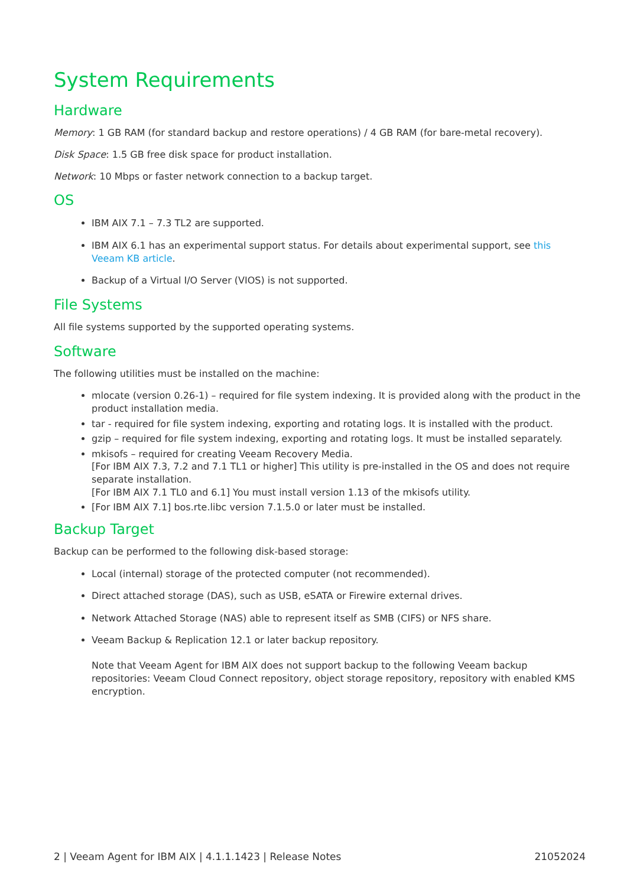System Requirements
Hardware
Memory: 1 GB RAM (for standard backup and restore operations) / 4 GB RAM (for bare-metal recovery).
Disk Space: 1.5 GB free disk space for product installation.
Network: 10 Mbps or faster network connection to a backup target.
OS
IBM AIX 7.1 – 7.3 TL2 are supported.
IBM AIX 6.1 has an experimental support status. For details about experimental support, see this Veeam KB article.
Backup of a Virtual I/O Server (VIOS) is not supported.
File Systems
All file systems supported by the supported operating systems.
Software
The following utilities must be installed on the machine:
mlocate (version 0.26-1) – required for file system indexing. It is provided along with the product in the product installation media.
tar - required for file system indexing, exporting and rotating logs. It is installed with the product.
gzip – required for file system indexing, exporting and rotating logs. It must be installed separately.
mkisofs – required for creating Veeam Recovery Media.
[For IBM AIX 7.3, 7.2 and 7.1 TL1 or higher] This utility is pre-installed in the OS and does not require separate installation.
[For IBM AIX 7.1 TL0 and 6.1] You must install version 1.13 of the mkisofs utility.
[For IBM AIX 7.1] bos.rte.libc version 7.1.5.0 or later must be installed.
Backup Target
Backup can be performed to the following disk-based storage:
Local (internal) storage of the protected computer (not recommended).
Direct attached storage (DAS), such as USB, eSATA or Firewire external drives.
Network Attached Storage (NAS) able to represent itself as SMB (CIFS) or NFS share.
Veeam Backup & Replication 12.1 or later backup repository.
Note that Veeam Agent for IBM AIX does not support backup to the following Veeam backup repositories: Veeam Cloud Connect repository, object storage repository, repository with enabled KMS encryption.
2 | Veeam Agent for IBM AIX | 4.1.1.1423 | Release Notes 21052024